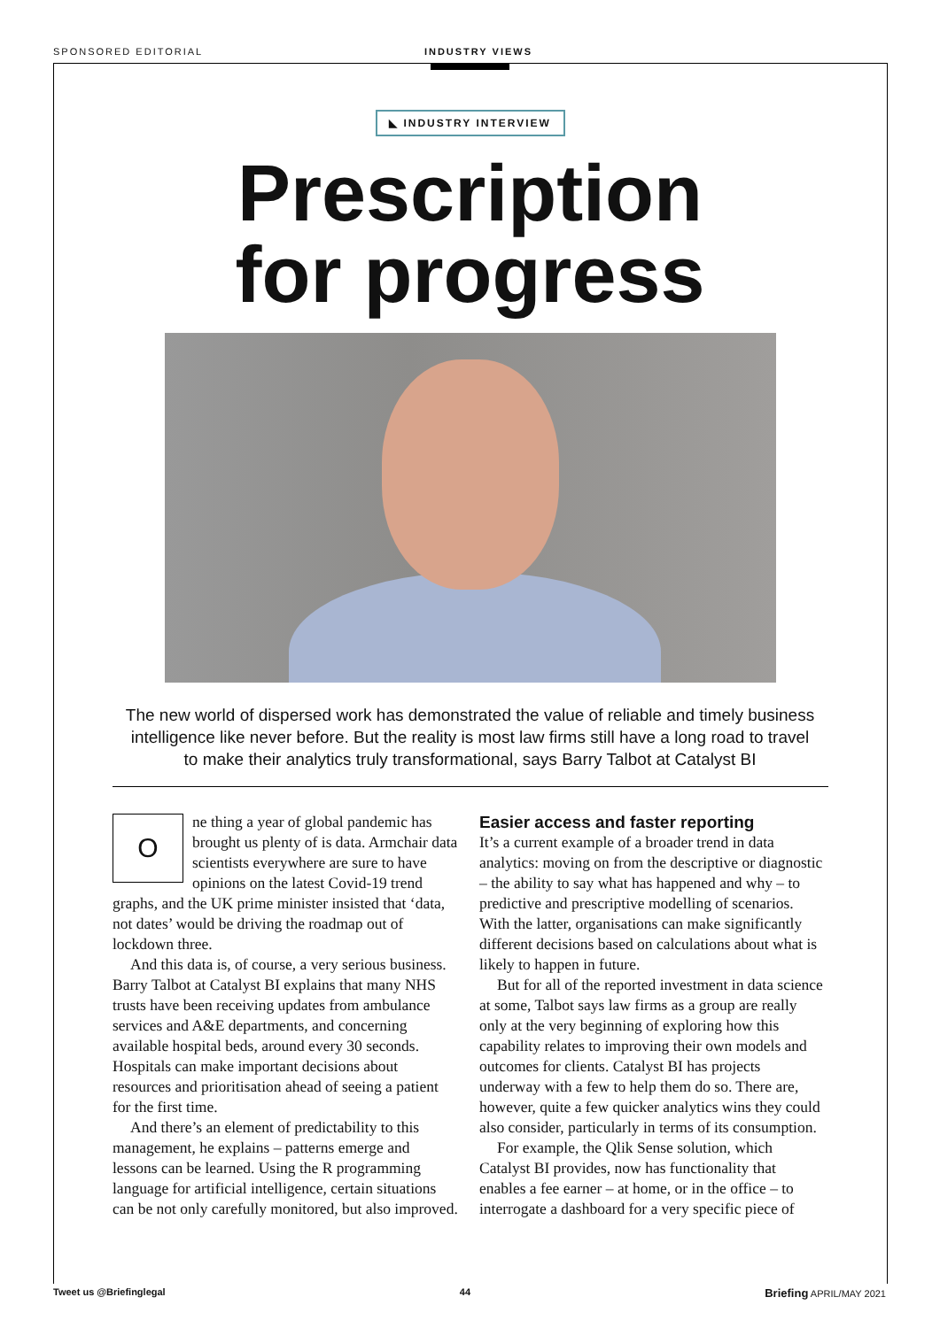SPONSORED EDITORIAL INDUSTRY VIEWS
◣ INDUSTRY INTERVIEW
Prescription
for progress
The new world of dispersed work has demonstrated the value of reliable and timely business intelligence like never before. But the reality is most law firms still have a long road to travel to make their analytics truly transformational, says Barry Talbot at Catalyst BI
One thing a year of global pandemic has brought us plenty of is data. Armchair data scientists everywhere are sure to have opinions on the latest Covid-19 trend graphs, and the UK prime minister insisted that ‘data, not dates’ would be driving the roadmap out of lockdown three.
And this data is, of course, a very serious business. Barry Talbot at Catalyst BI explains that many NHS trusts have been receiving updates from ambulance services and A&E departments, and concerning available hospital beds, around every 30 seconds. Hospitals can make important decisions about resources and prioritisation ahead of seeing a patient for the first time.
And there’s an element of predictability to this management, he explains – patterns emerge and lessons can be learned. Using the R programming language for artificial intelligence, certain situations can be not only carefully monitored, but also improved.
Easier access and faster reporting
It’s a current example of a broader trend in data analytics: moving on from the descriptive or diagnostic – the ability to say what has happened and why – to predictive and prescriptive modelling of scenarios. With the latter, organisations can make significantly different decisions based on calculations about what is likely to happen in future.
But for all of the reported investment in data science at some, Talbot says law firms as a group are really only at the very beginning of exploring how this capability relates to improving their own models and outcomes for clients. Catalyst BI has projects underway with a few to help them do so. There are, however, quite a few quicker analytics wins they could also consider, particularly in terms of its consumption.
For example, the Qlik Sense solution, which Catalyst BI provides, now has functionality that enables a fee earner – at home, or in the office – to interrogate a dashboard for a very specific piece of
Tweet us @Briefinglegal 44 Briefing APRIL/MAY 2021